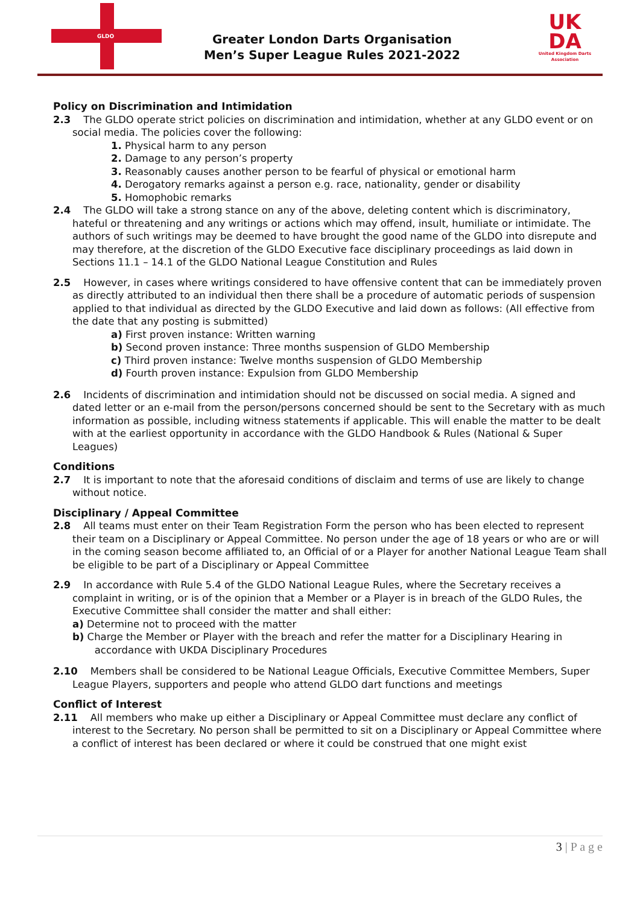GLDO
Greater London Darts Organisation
Men’s Super League Rules 2021-2022
UK
DA
United Kingdom Darts Association
Policy on Discrimination and Intimidation
2.3 The GLDO operate strict policies on discrimination and intimidation, whether at any GLDO event or on social media. The policies cover the following:
1. Physical harm to any person
2. Damage to any person’s property
3. Reasonably causes another person to be fearful of physical or emotional harm
4. Derogatory remarks against a person e.g. race, nationality, gender or disability
5. Homophobic remarks
2.4 The GLDO will take a strong stance on any of the above, deleting content which is discriminatory, hateful or threatening and any writings or actions which may offend, insult, humiliate or intimidate. The authors of such writings may be deemed to have brought the good name of the GLDO into disrepute and may therefore, at the discretion of the GLDO Executive face disciplinary proceedings as laid down in Sections 11.1 – 14.1 of the GLDO National League Constitution and Rules
2.5 However, in cases where writings considered to have offensive content that can be immediately proven as directly attributed to an individual then there shall be a procedure of automatic periods of suspension applied to that individual as directed by the GLDO Executive and laid down as follows: (All effective from the date that any posting is submitted)
a) First proven instance: Written warning
b) Second proven instance: Three months suspension of GLDO Membership
c) Third proven instance: Twelve months suspension of GLDO Membership
d) Fourth proven instance: Expulsion from GLDO Membership
2.6 Incidents of discrimination and intimidation should not be discussed on social media. A signed and dated letter or an e-mail from the person/persons concerned should be sent to the Secretary with as much information as possible, including witness statements if applicable. This will enable the matter to be dealt with at the earliest opportunity in accordance with the GLDO Handbook & Rules (National & Super Leagues)
Conditions
2.7 It is important to note that the aforesaid conditions of disclaim and terms of use are likely to change without notice.
Disciplinary / Appeal Committee
2.8 All teams must enter on their Team Registration Form the person who has been elected to represent their team on a Disciplinary or Appeal Committee. No person under the age of 18 years or who are or will in the coming season become affiliated to, an Official of or a Player for another National League Team shall be eligible to be part of a Disciplinary or Appeal Committee
2.9 In accordance with Rule 5.4 of the GLDO National League Rules, where the Secretary receives a complaint in writing, or is of the opinion that a Member or a Player is in breach of the GLDO Rules, the Executive Committee shall consider the matter and shall either:
a) Determine not to proceed with the matter
b) Charge the Member or Player with the breach and refer the matter for a Disciplinary Hearing in
accordance with UKDA Disciplinary Procedures
2.10 Members shall be considered to be National League Officials, Executive Committee Members, Super League Players, supporters and people who attend GLDO dart functions and meetings
Conflict of Interest
2.11 All members who make up either a Disciplinary or Appeal Committee must declare any conflict of interest to the Secretary. No person shall be permitted to sit on a Disciplinary or Appeal Committee where a conflict of interest has been declared or where it could be construed that one might exist
3 | P a g e